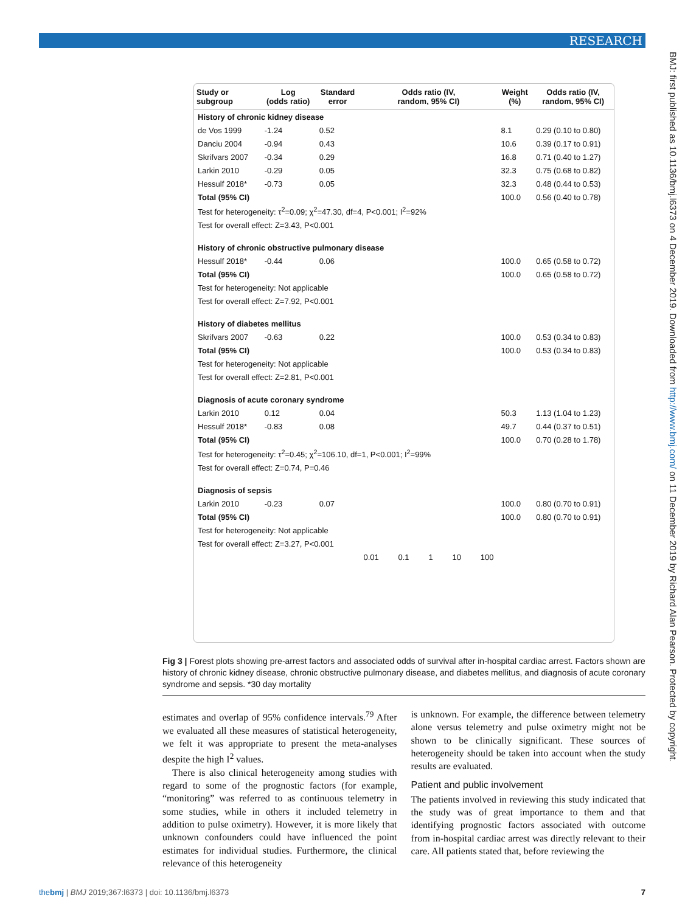RESEARCH
BMJ: first published as 10.1136/bmj.l6373 on 4 December 2019. Downloaded from http://www.bmj.com/ on 11 December 2019 by Richard Alan Pearson. Protected by copyright.
| Study or subgroup | Log (odds ratio) | Standard error | Odds ratio (IV, random, 95% CI) | Weight (%) | Odds ratio (IV, random, 95% CI) |
| --- | --- | --- | --- | --- | --- |
| History of chronic kidney disease | | | | | |
| de Vos 1999 | -1.24 | 0.52 | | 8.1 | 0.29 (0.10 to 0.80) |
| Danciu 2004 | -0.94 | 0.43 | | 10.6 | 0.39 (0.17 to 0.91) |
| Skrifvars 2007 | -0.34 | 0.29 | | 16.8 | 0.71 (0.40 to 1.27) |
| Larkin 2010 | -0.29 | 0.05 | | 32.3 | 0.75 (0.68 to 0.82) |
| Hessulf 2018* | -0.73 | 0.05 | | 32.3 | 0.48 (0.44 to 0.53) |
| Total (95% CI) | | | | 100.0 | 0.56 (0.40 to 0.78) |
| Test for heterogeneity: τ<sup>2</sup>=0.09; χ<sup>2</sup>=47.30, df=4, P<0.001; I<sup>2</sup>=92% | | | | | |
| Test for overall effect: Z=3.43, P<0.001 | | | | | |
| History of chronic obstructive pulmonary disease | | | | | |
| Hessulf 2018* | -0.44 | 0.06 | | 100.0 | 0.65 (0.58 to 0.72) |
| Total (95% CI) | | | | 100.0 | 0.65 (0.58 to 0.72) |
| Test for heterogeneity: Not applicable | | | | | |
| Test for overall effect: Z=7.92, P<0.001 | | | | | |
| History of diabetes mellitus | | | | | |
| Skrifvars 2007 | -0.63 | 0.22 | | 100.0 | 0.53 (0.34 to 0.83) |
| Total (95% CI) | | | | 100.0 | 0.53 (0.34 to 0.83) |
| Test for heterogeneity: Not applicable | | | | | |
| Test for overall effect: Z=2.81, P<0.001 | | | | | |
| Diagnosis of acute coronary syndrome | | | | | |
| Larkin 2010 | 0.12 | 0.04 | | 50.3 | 1.13 (1.04 to 1.23) |
| Hessulf 2018* | -0.83 | 0.08 | | 49.7 | 0.44 (0.37 to 0.51) |
| Total (95% CI) | | | | 100.0 | 0.70 (0.28 to 1.78) |
| Test for heterogeneity: τ<sup>2</sup>=0.45; χ<sup>2</sup>=106.10, df=1, P<0.001; I<sup>2</sup>=99% | | | | | |
| Test for overall effect: Z=0.74, P=0.46 | | | | | |
| Diagnosis of sepsis | | | | | |
| Larkin 2010 | -0.23 | 0.07 | | 100.0 | 0.80 (0.70 to 0.91) |
| Total (95% CI) | | | | 100.0 | 0.80 (0.70 to 0.91) |
| Test for heterogeneity: Not applicable | | | | | |
| Test for overall effect: Z=3.27, P<0.001 | | | | | |
| | | | 0.01 0.1 1 10 100 | | |
Fig 3 | Forest plots showing pre-arrest factors and associated odds of survival after in-hospital cardiac arrest. Factors shown are history of chronic kidney disease, chronic obstructive pulmonary disease, and diabetes mellitus, and diagnosis of acute coronary syndrome and sepsis. *30 day mortality
estimates and overlap of 95% confidence intervals.<sup>79</sup> After we evaluated all these measures of statistical heterogeneity, we felt it was appropriate to present the meta-analyses despite the high I<sup>2</sup> values.
There is also clinical heterogeneity among studies with regard to some of the prognostic factors (for example, “monitoring” was referred to as continuous telemetry in some studies, while in others it included telemetry in addition to pulse oximetry). However, it is more likely that unknown confounders could have influenced the point estimates for individual studies. Furthermore, the clinical relevance of this heterogeneity
is unknown. For example, the difference between telemetry alone versus telemetry and pulse oximetry might not be shown to be clinically significant. These sources of heterogeneity should be taken into account when the study results are evaluated.
Patient and public involvement
The patients involved in reviewing this study indicated that the study was of great importance to them and that identifying prognostic factors associated with outcome from in-hospital cardiac arrest was directly relevant to their care. All patients stated that, before reviewing the
thebmj | BMJ 2019;367:l6373 | doi: 10.1136/bmj.l6373 7